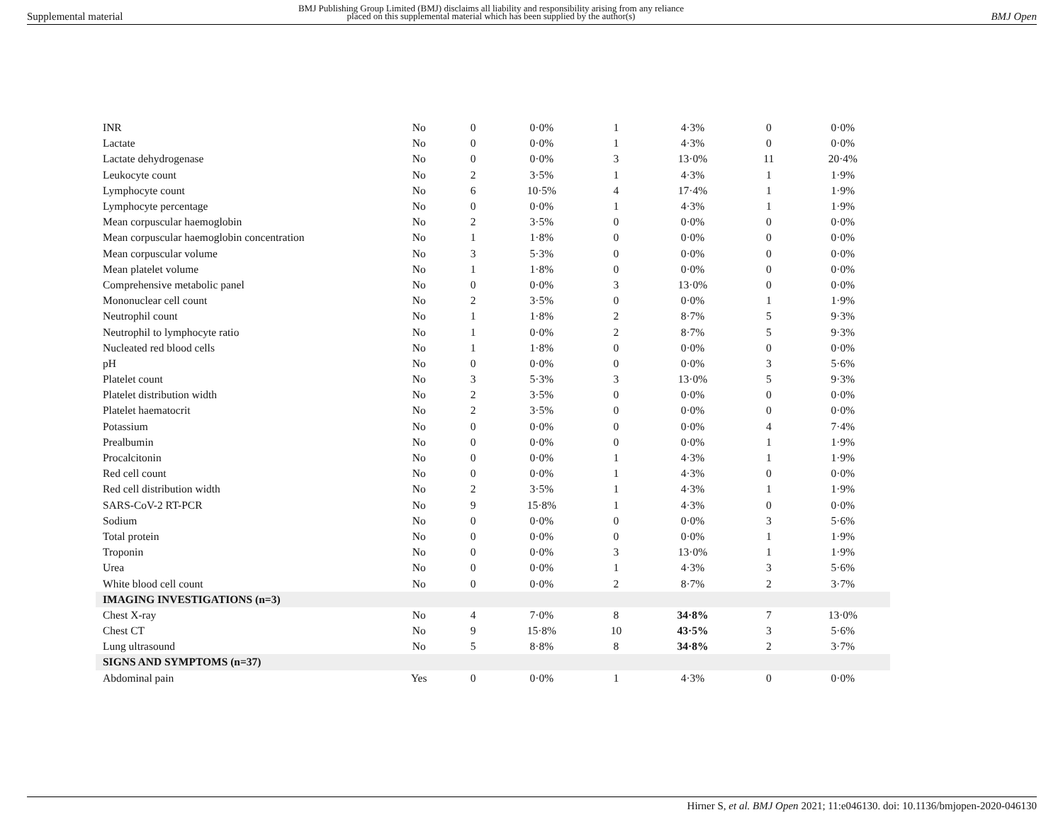Supplemental material
BMJ Publishing Group Limited (BMJ) disclaims all liability and responsibility arising from any reliance
placed on this supplemental material which has been supplied by the author(s)
BMJ Open
| INR | No | 0 | 0·0% | 1 | 4·3% | 0 | 0·0% |
| Lactate | No | 0 | 0·0% | 1 | 4·3% | 0 | 0·0% |
| Lactate dehydrogenase | No | 0 | 0·0% | 3 | 13·0% | 11 | 20·4% |
| Leukocyte count | No | 2 | 3·5% | 1 | 4·3% | 1 | 1·9% |
| Lymphocyte count | No | 6 | 10·5% | 4 | 17·4% | 1 | 1·9% |
| Lymphocyte percentage | No | 0 | 0·0% | 1 | 4·3% | 1 | 1·9% |
| Mean corpuscular haemoglobin | No | 2 | 3·5% | 0 | 0·0% | 0 | 0·0% |
| Mean corpuscular haemoglobin concentration | No | 1 | 1·8% | 0 | 0·0% | 0 | 0·0% |
| Mean corpuscular volume | No | 3 | 5·3% | 0 | 0·0% | 0 | 0·0% |
| Mean platelet volume | No | 1 | 1·8% | 0 | 0·0% | 0 | 0·0% |
| Comprehensive metabolic panel | No | 0 | 0·0% | 3 | 13·0% | 0 | 0·0% |
| Mononuclear cell count | No | 2 | 3·5% | 0 | 0·0% | 1 | 1·9% |
| Neutrophil count | No | 1 | 1·8% | 2 | 8·7% | 5 | 9·3% |
| Neutrophil to lymphocyte ratio | No | 1 | 0·0% | 2 | 8·7% | 5 | 9·3% |
| Nucleated red blood cells | No | 1 | 1·8% | 0 | 0·0% | 0 | 0·0% |
| pH | No | 0 | 0·0% | 0 | 0·0% | 3 | 5·6% |
| Platelet count | No | 3 | 5·3% | 3 | 13·0% | 5 | 9·3% |
| Platelet distribution width | No | 2 | 3·5% | 0 | 0·0% | 0 | 0·0% |
| Platelet haematocrit | No | 2 | 3·5% | 0 | 0·0% | 0 | 0·0% |
| Potassium | No | 0 | 0·0% | 0 | 0·0% | 4 | 7·4% |
| Prealbumin | No | 0 | 0·0% | 0 | 0·0% | 1 | 1·9% |
| Procalcitonin | No | 0 | 0·0% | 1 | 4·3% | 1 | 1·9% |
| Red cell count | No | 0 | 0·0% | 1 | 4·3% | 0 | 0·0% |
| Red cell distribution width | No | 2 | 3·5% | 1 | 4·3% | 1 | 1·9% |
| SARS-CoV-2 RT-PCR | No | 9 | 15·8% | 1 | 4·3% | 0 | 0·0% |
| Sodium | No | 0 | 0·0% | 0 | 0·0% | 3 | 5·6% |
| Total protein | No | 0 | 0·0% | 0 | 0·0% | 1 | 1·9% |
| Troponin | No | 0 | 0·0% | 3 | 13·0% | 1 | 1·9% |
| Urea | No | 0 | 0·0% | 1 | 4·3% | 3 | 5·6% |
| White blood cell count | No | 0 | 0·0% | 2 | 8·7% | 2 | 3·7% |
| IMAGING INVESTIGATIONS (n=3) | | | | | | | |
| Chest X-ray | No | 4 | 7·0% | 8 | 34·8% | 7 | 13·0% |
| Chest CT | No | 9 | 15·8% | 10 | 43·5% | 3 | 5·6% |
| Lung ultrasound | No | 5 | 8·8% | 8 | 34·8% | 2 | 3·7% |
| SIGNS AND SYMPTOMS (n=37) | | | | | | | |
| Abdominal pain | Yes | 0 | 0·0% | 1 | 4·3% | 0 | 0·0% |
Hirner S, et al. BMJ Open 2021; 11:e046130. doi: 10.1136/bmjopen-2020-046130